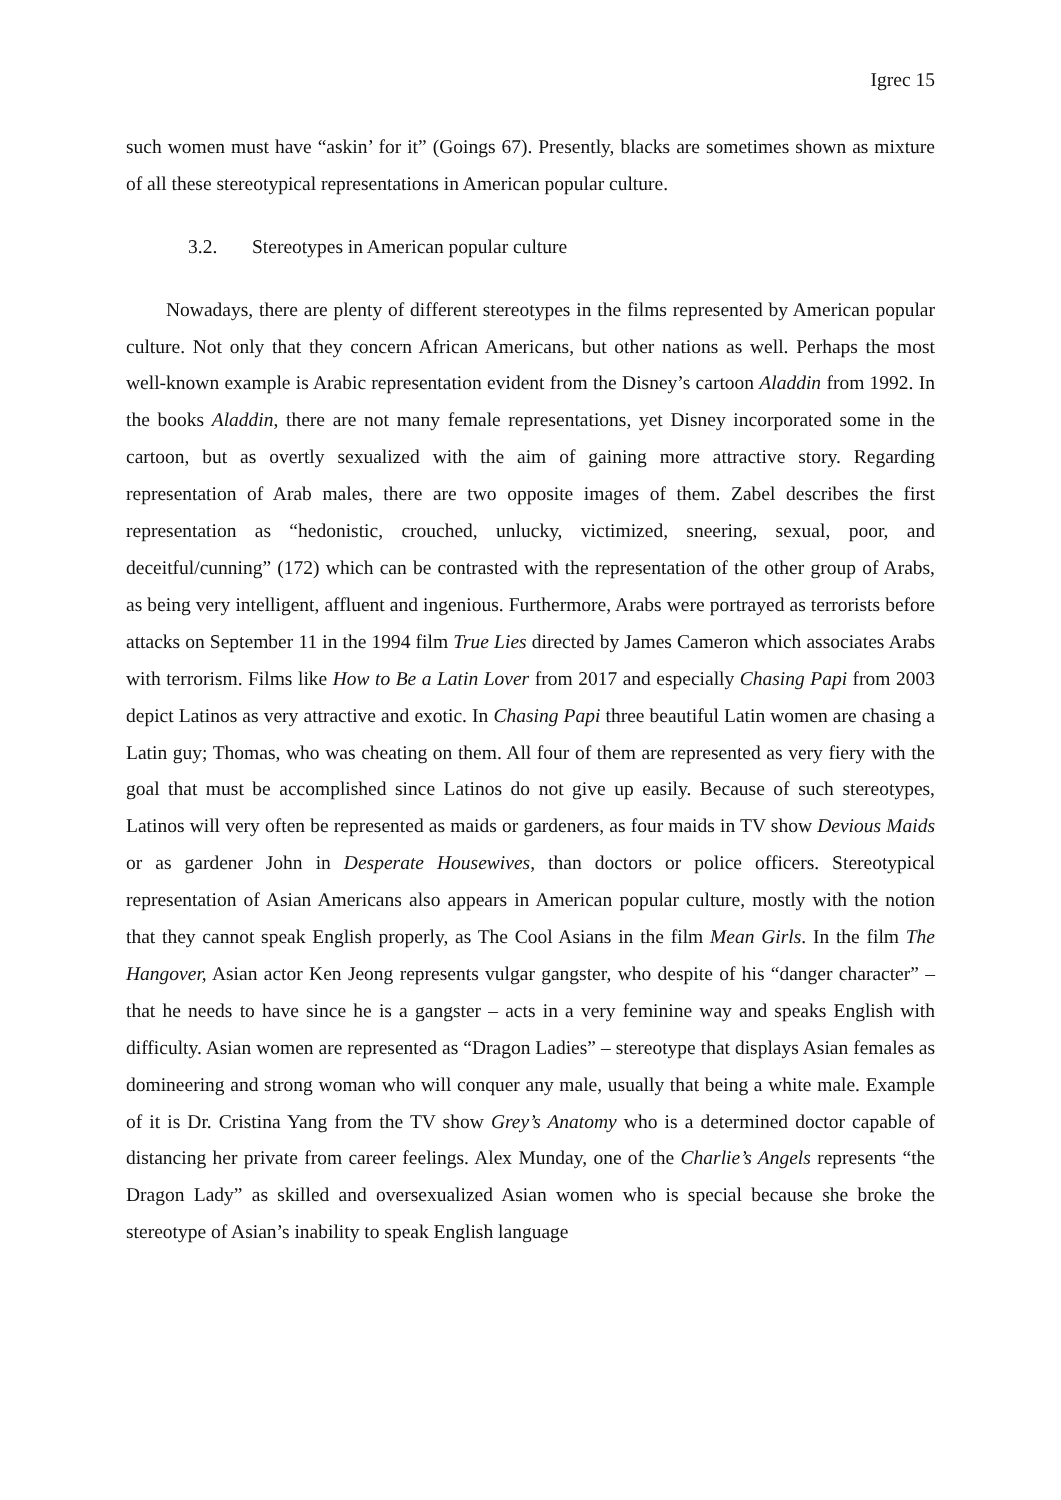Igrec 15
such women must have “askin’ for it” (Goings 67). Presently, blacks are sometimes shown as mixture of all these stereotypical representations in American popular culture.
3.2. Stereotypes in American popular culture
Nowadays, there are plenty of different stereotypes in the films represented by American popular culture. Not only that they concern African Americans, but other nations as well. Perhaps the most well-known example is Arabic representation evident from the Disney’s cartoon Aladdin from 1992. In the books Aladdin, there are not many female representations, yet Disney incorporated some in the cartoon, but as overtly sexualized with the aim of gaining more attractive story. Regarding representation of Arab males, there are two opposite images of them. Zabel describes the first representation as “hedonistic, crouched, unlucky, victimized, sneering, sexual, poor, and deceitful/cunning” (172) which can be contrasted with the representation of the other group of Arabs, as being very intelligent, affluent and ingenious. Furthermore, Arabs were portrayed as terrorists before attacks on September 11 in the 1994 film True Lies directed by James Cameron which associates Arabs with terrorism. Films like How to Be a Latin Lover from 2017 and especially Chasing Papi from 2003 depict Latinos as very attractive and exotic. In Chasing Papi three beautiful Latin women are chasing a Latin guy; Thomas, who was cheating on them. All four of them are represented as very fiery with the goal that must be accomplished since Latinos do not give up easily. Because of such stereotypes, Latinos will very often be represented as maids or gardeners, as four maids in TV show Devious Maids or as gardener John in Desperate Housewives, than doctors or police officers. Stereotypical representation of Asian Americans also appears in American popular culture, mostly with the notion that they cannot speak English properly, as The Cool Asians in the film Mean Girls. In the film The Hangover, Asian actor Ken Jeong represents vulgar gangster, who despite of his “danger character” – that he needs to have since he is a gangster – acts in a very feminine way and speaks English with difficulty. Asian women are represented as “Dragon Ladies” – stereotype that displays Asian females as domineering and strong woman who will conquer any male, usually that being a white male. Example of it is Dr. Cristina Yang from the TV show Grey’s Anatomy who is a determined doctor capable of distancing her private from career feelings. Alex Munday, one of the Charlie’s Angels represents “the Dragon Lady” as skilled and oversexualized Asian women who is special because she broke the stereotype of Asian’s inability to speak English language